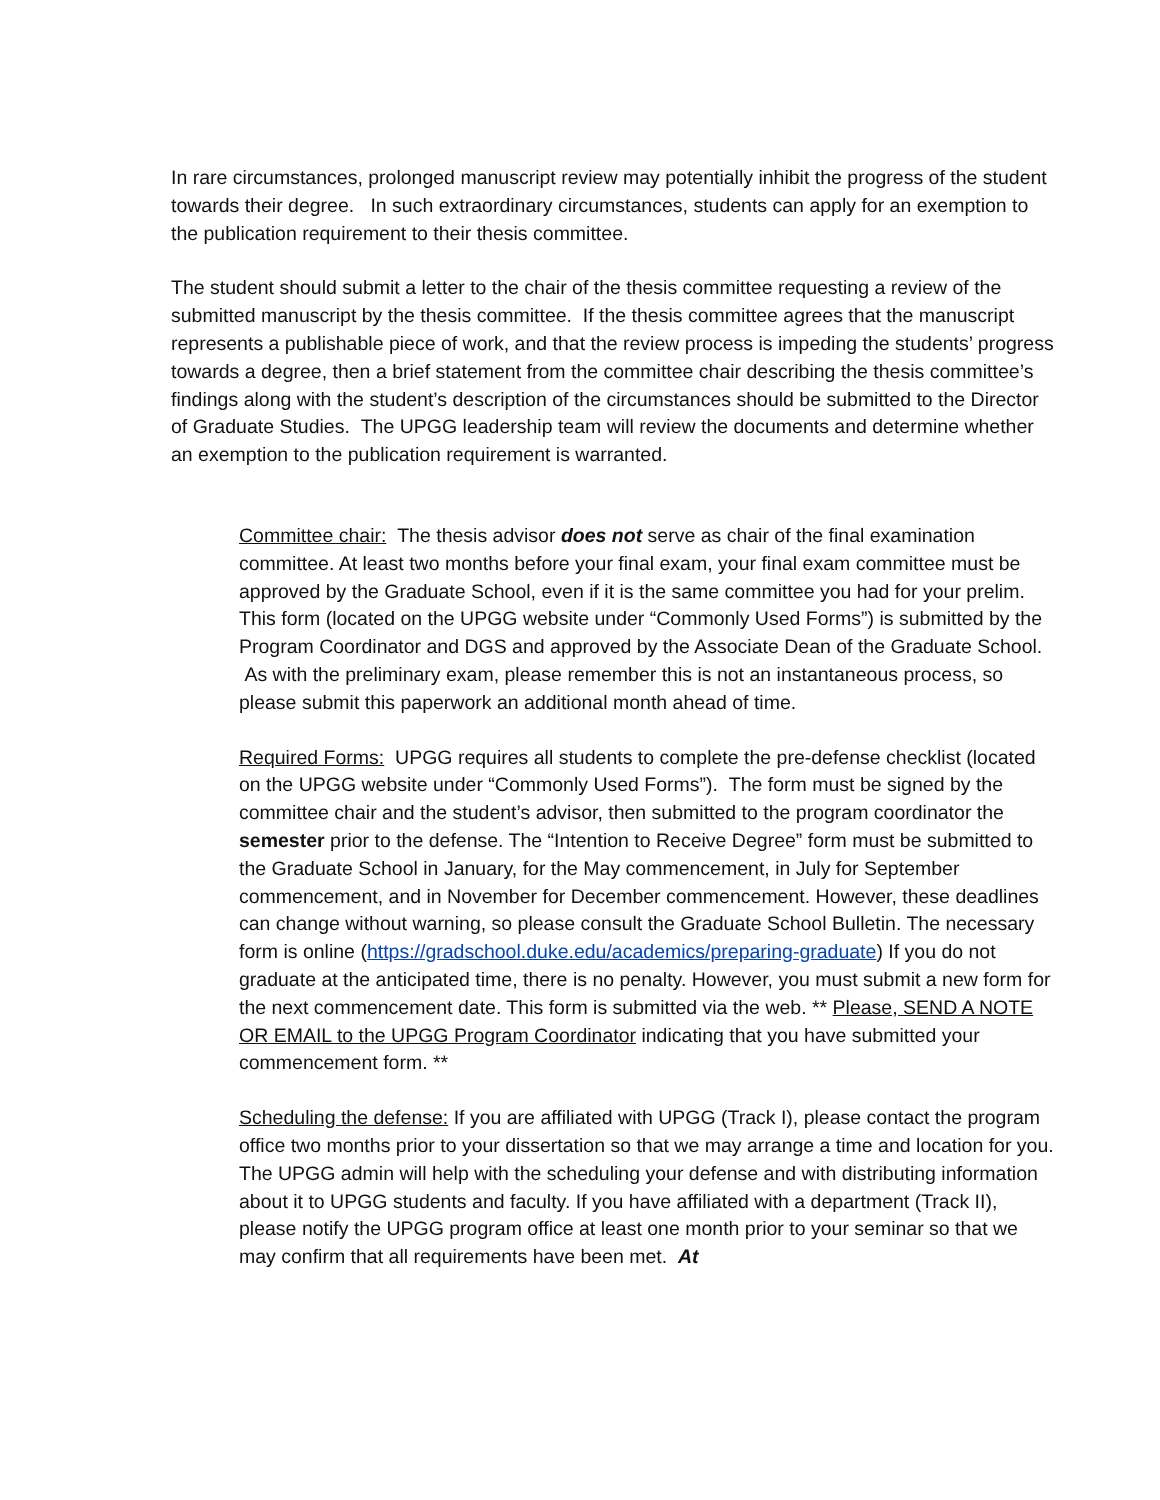In rare circumstances, prolonged manuscript review may potentially inhibit the progress of the student towards their degree. In such extraordinary circumstances, students can apply for an exemption to the publication requirement to their thesis committee.
The student should submit a letter to the chair of the thesis committee requesting a review of the submitted manuscript by the thesis committee. If the thesis committee agrees that the manuscript represents a publishable piece of work, and that the review process is impeding the students’ progress towards a degree, then a brief statement from the committee chair describing the thesis committee’s findings along with the student’s description of the circumstances should be submitted to the Director of Graduate Studies. The UPGG leadership team will review the documents and determine whether an exemption to the publication requirement is warranted.
Committee chair: The thesis advisor does not serve as chair of the final examination committee. At least two months before your final exam, your final exam committee must be approved by the Graduate School, even if it is the same committee you had for your prelim. This form (located on the UPGG website under “Commonly Used Forms”) is submitted by the Program Coordinator and DGS and approved by the Associate Dean of the Graduate School. As with the preliminary exam, please remember this is not an instantaneous process, so please submit this paperwork an additional month ahead of time.
Required Forms: UPGG requires all students to complete the pre-defense checklist (located on the UPGG website under “Commonly Used Forms”). The form must be signed by the committee chair and the student’s advisor, then submitted to the program coordinator the semester prior to the defense. The “Intention to Receive Degree” form must be submitted to the Graduate School in January, for the May commencement, in July for September commencement, and in November for December commencement. However, these deadlines can change without warning, so please consult the Graduate School Bulletin. The necessary form is online (https://gradschool.duke.edu/academics/preparing-graduate) If you do not graduate at the anticipated time, there is no penalty. However, you must submit a new form for the next commencement date. This form is submitted via the web. ** Please, SEND A NOTE OR EMAIL to the UPGG Program Coordinator indicating that you have submitted your commencement form. **
Scheduling the defense: If you are affiliated with UPGG (Track I), please contact the program office two months prior to your dissertation so that we may arrange a time and location for you. The UPGG admin will help with the scheduling your defense and with distributing information about it to UPGG students and faculty. If you have affiliated with a department (Track II), please notify the UPGG program office at least one month prior to your seminar so that we may confirm that all requirements have been met. At